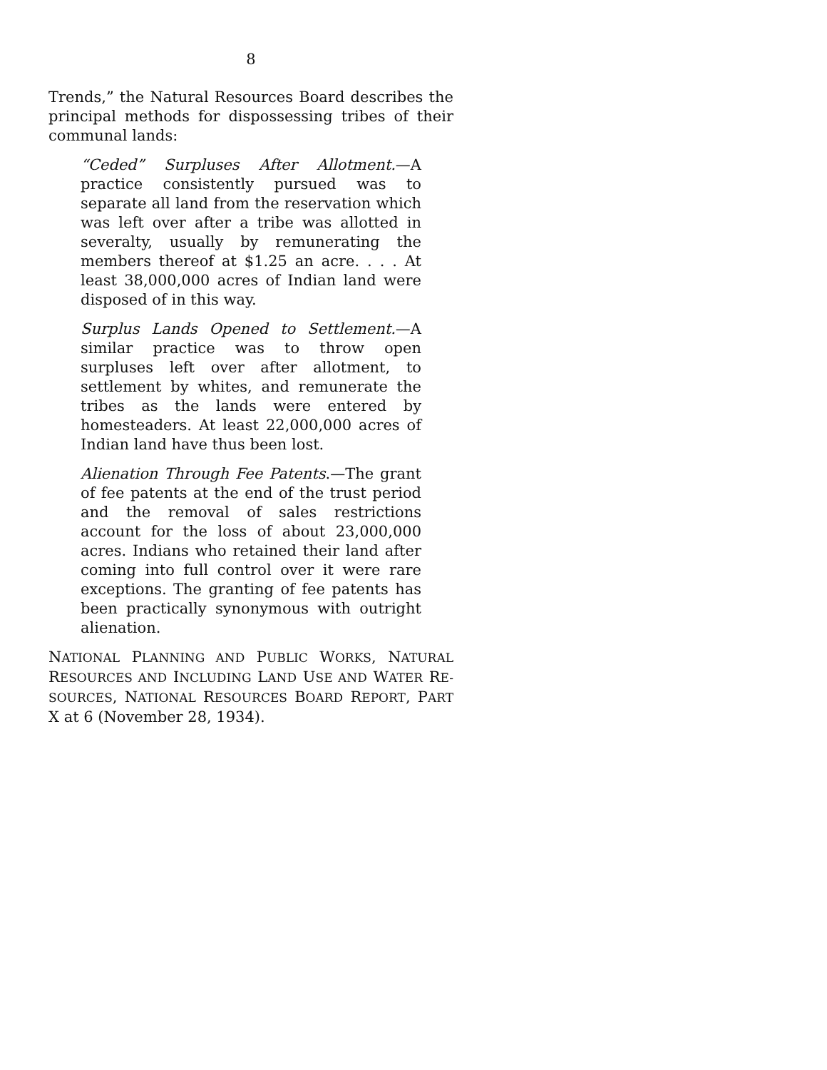8
Trends,” the Natural Resources Board describes the principal methods for dispossessing tribes of their communal lands:
“Ceded” Surpluses After Allotment.—A practice consistently pursued was to separate all land from the reservation which was left over after a tribe was allotted in severalty, usually by remunerating the members thereof at $1.25 an acre. . . . At least 38,000,000 acres of Indian land were disposed of in this way.
Surplus Lands Opened to Settlement.—A similar practice was to throw open surpluses left over after allotment, to settlement by whites, and remunerate the tribes as the lands were entered by homesteaders. At least 22,000,000 acres of Indian land have thus been lost.
Alienation Through Fee Patents.—The grant of fee patents at the end of the trust period and the removal of sales restrictions account for the loss of about 23,000,000 acres. Indians who retained their land after coming into full control over it were rare exceptions. The granting of fee patents has been practically synonymous with outright alienation.
NATIONAL PLANNING AND PUBLIC WORKS, NATURAL RESOURCES AND INCLUDING LAND USE AND WATER RE-SOURCES, NATIONAL RESOURCES BOARD REPORT, PART X at 6 (November 28, 1934).